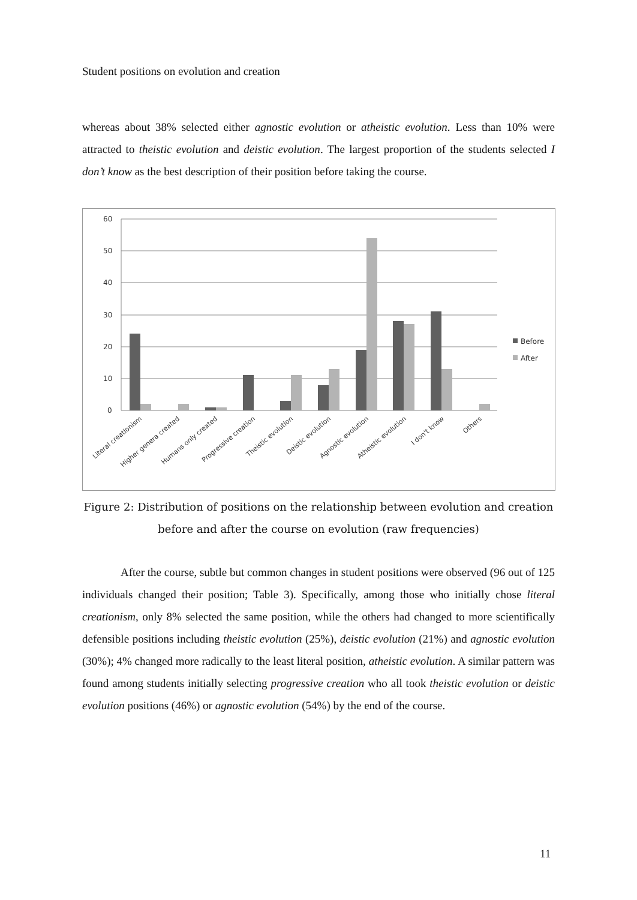Student positions on evolution and creation
whereas about 38% selected either agnostic evolution or atheistic evolution. Less than 10% were attracted to theistic evolution and deistic evolution. The largest proportion of the students selected I don’t know as the best description of their position before taking the course.
60
50
40
30
20
10
0
Before
After
Literal creationism
Higher genera created
Humans only created
Progressive creation
Theistic evolution
Deistic evolution
Agnostic evolution
Atheistic evolution
I don't know
Others
Figure 2: Distribution of positions on the relationship between evolution and creation
before and after the course on evolution (raw frequencies)
After the course, subtle but common changes in student positions were observed (96 out of 125 individuals changed their position; Table 3). Specifically, among those who initially chose literal creationism, only 8% selected the same position, while the others had changed to more scientifically defensible positions including theistic evolution (25%), deistic evolution (21%) and agnostic evolution (30%); 4% changed more radically to the least literal position, atheistic evolution. A similar pattern was found among students initially selecting progressive creation who all took theistic evolution or deistic evolution positions (46%) or agnostic evolution (54%) by the end of the course.
11